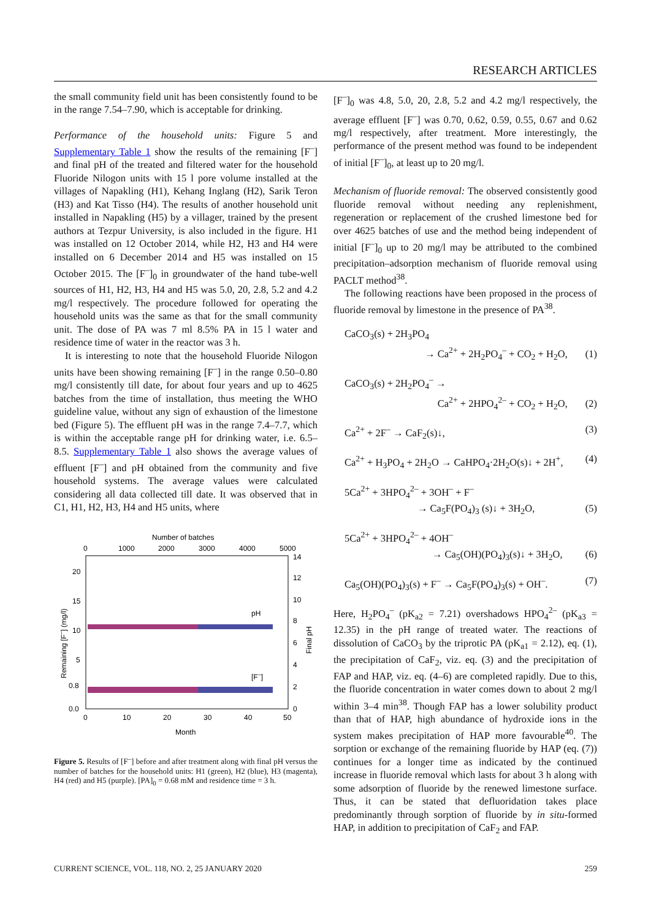RESEARCH ARTICLES
the small community field unit has been consistently found to be in the range 7.54–7.90, which is acceptable for drinking.
Performance of the household units: Figure 5 and Supplementary Table 1 show the results of the remaining [F<sup>–</sup>] and final pH of the treated and filtered water for the household Fluoride Nilogon units with 15 l pore volume installed at the villages of Napakling (H1), Kehang Inglang (H2), Sarik Teron (H3) and Kat Tisso (H4). The results of another household unit installed in Napakling (H5) by a villager, trained by the present authors at Tezpur University, is also included in the figure. H1 was installed on 12 October 2014, while H2, H3 and H4 were installed on 6 December 2014 and H5 was installed on 15 October 2015. The [F<sup>–</sup>]<sub>0</sub> in groundwater of the hand tube-well sources of H1, H2, H3, H4 and H5 was 5.0, 20, 2.8, 5.2 and 4.2 mg/l respectively. The procedure followed for operating the household units was the same as that for the small community unit. The dose of PA was 7 ml 8.5% PA in 15 l water and residence time of water in the reactor was 3 h.
It is interesting to note that the household Fluoride Nilogon units have been showing remaining [F<sup>–</sup>] in the range 0.50–0.80 mg/l consistently till date, for about four years and up to 4625 batches from the time of installation, thus meeting the WHO guideline value, without any sign of exhaustion of the limestone bed (Figure 5). The effluent pH was in the range 7.4–7.7, which is within the acceptable range pH for drinking water, i.e. 6.5–8.5. Supplementary Table 1 also shows the average values of effluent [F<sup>–</sup>] and pH obtained from the community and five household systems. The average values were calculated considering all data collected till date. It was observed that in C1, H1, H2, H3, H4 and H5 units, where
Number of batches
0
1000
2000
3000
4000
5000
20
15
10
5
0.8
0.0
14
12
10
8
6
4
2
0
0
10
20
30
40
50
Month
pH
[F–]
Remaining [F–] (mg/l)
Final pH
Figure 5. Results of [F<sup>–</sup>] before and after treatment along with final pH versus the number of batches for the household units: H1 (green), H2 (blue), H3 (magenta), H4 (red) and H5 (purple). [PA]<sub>0</sub> = 0.68 mM and residence time = 3 h.
[F<sup>–</sup>]<sub>0</sub> was 4.8, 5.0, 20, 2.8, 5.2 and 4.2 mg/l respectively, the average effluent [F<sup>–</sup>] was 0.70, 0.62, 0.59, 0.55, 0.67 and 0.62 mg/l respectively, after treatment. More interestingly, the performance of the present method was found to be independent of initial [F<sup>–</sup>]<sub>0</sub>, at least up to 20 mg/l.
Mechanism of fluoride removal: The observed consistently good fluoride removal without needing any replenishment, regeneration or replacement of the crushed limestone bed for over 4625 batches of use and the method being independent of initial [F<sup>–</sup>]<sub>0</sub> up to 20 mg/l may be attributed to the combined precipitation–adsorption mechanism of fluoride removal using PACLT method<sup>38</sup>.
The following reactions have been proposed in the process of fluoride removal by limestone in the presence of PA<sup>38</sup>.
CaCO<sub>3</sub>(s) + 2H<sub>3</sub>PO<sub>4</sub>
→ Ca<sup>2+</sup> + 2H<sub>2</sub>PO<sub>4</sub><sup>–</sup> + CO<sub>2</sub> + H<sub>2</sub>O, (1)
CaCO<sub>3</sub>(s) + 2H<sub>2</sub>PO<sub>4</sub><sup>–</sup> →
Ca<sup>2+</sup> + 2HPO<sub>4</sub><sup>2–</sup> + CO<sub>2</sub> + H<sub>2</sub>O, (2)
Ca<sup>2+</sup> + 2F<sup>–</sup> → CaF<sub>2</sub>(s)↓, (3)
Ca<sup>2+</sup> + H<sub>3</sub>PO<sub>4</sub> + 2H<sub>2</sub>O → CaHPO<sub>4</sub>·2H<sub>2</sub>O(s)↓ + 2H<sup>+</sup>, (4)
5Ca<sup>2+</sup> + 3HPO<sub>4</sub><sup>2–</sup> + 3OH<sup>–</sup> + F<sup>–</sup>
→ Ca<sub>5</sub>F(PO<sub>4</sub>)<sub>3</sub> (s)↓ + 3H<sub>2</sub>O, (5)
5Ca<sup>2+</sup> + 3HPO<sub>4</sub><sup>2–</sup> + 4OH<sup>–</sup>
→ Ca<sub>5</sub>(OH)(PO<sub>4</sub>)<sub>3</sub>(s)↓ + 3H<sub>2</sub>O, (6)
Ca<sub>5</sub>(OH)(PO<sub>4</sub>)<sub>3</sub>(s) + F<sup>–</sup> → Ca<sub>5</sub>F(PO<sub>4</sub>)<sub>3</sub>(s) + OH<sup>–</sup>. (7)
Here, H<sub>2</sub>PO<sub>4</sub><sup>–</sup> (pK<sub>a2</sub> = 7.21) overshadows HPO<sub>4</sub><sup>2–</sup> (pK<sub>a3</sub> = 12.35) in the pH range of treated water. The reactions of dissolution of CaCO<sub>3</sub> by the triprotic PA (pK<sub>a1</sub> = 2.12), eq. (1), the precipitation of CaF<sub>2</sub>, viz. eq. (3) and the precipitation of FAP and HAP, viz. eq. (4–6) are completed rapidly. Due to this, the fluoride concentration in water comes down to about 2 mg/l within 3–4 min<sup>38</sup>. Though FAP has a lower solubility product than that of HAP, high abundance of hydroxide ions in the system makes precipitation of HAP more favourable<sup>40</sup>. The sorption or exchange of the remaining fluoride by HAP (eq. (7)) continues for a longer time as indicated by the continued increase in fluoride removal which lasts for about 3 h along with some adsorption of fluoride by the renewed limestone surface. Thus, it can be stated that defluoridation takes place predominantly through sorption of fluoride by in situ-formed HAP, in addition to precipitation of CaF<sub>2</sub> and FAP.
CURRENT SCIENCE, VOL. 118, NO. 2, 25 JANUARY 2020 259